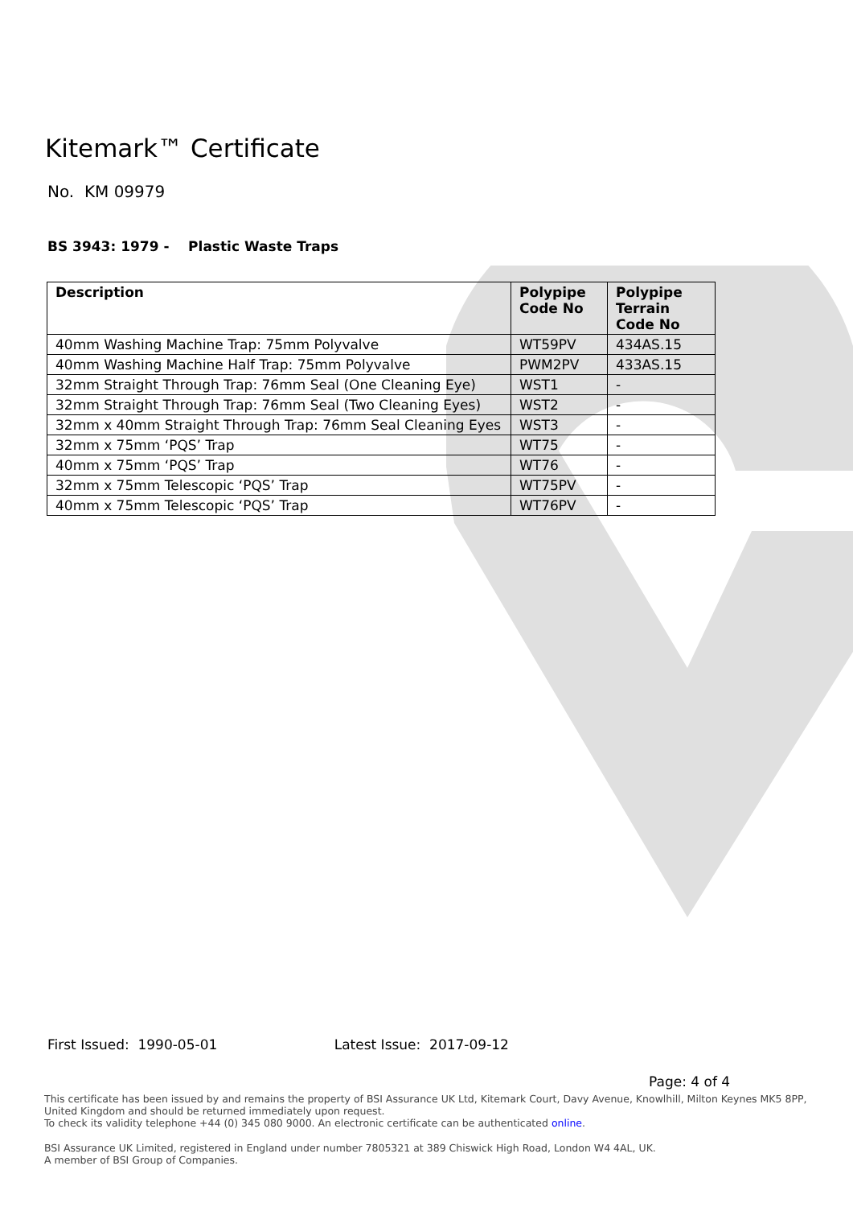Kitemark™ Certificate
No. KM 09979
BS 3943: 1979 - Plastic Waste Traps
| Description | Polypipe Code No | Polypipe Terrain Code No |
| --- | --- | --- |
| 40mm Washing Machine Trap: 75mm Polyvalve | WT59PV | 434AS.15 |
| 40mm Washing Machine Half Trap: 75mm Polyvalve | PWM2PV | 433AS.15 |
| 32mm Straight Through Trap: 76mm Seal (One Cleaning Eye) | WST1 | - |
| 32mm Straight Through Trap: 76mm Seal (Two Cleaning Eyes) | WST2 | - |
| 32mm x 40mm Straight Through Trap: 76mm Seal Cleaning Eyes | WST3 | - |
| 32mm x 75mm ‘PQS’ Trap | WT75 | - |
| 40mm x 75mm ‘PQS’ Trap | WT76 | - |
| 32mm x 75mm Telescopic ‘PQS’ Trap | WT75PV | - |
| 40mm x 75mm Telescopic ‘PQS’ Trap | WT76PV | - |
First Issued: 1990-05-01 Latest Issue: 2017-09-12
Page: 4 of 4
This certificate has been issued by and remains the property of BSI Assurance UK Ltd, Kitemark Court, Davy Avenue, Knowlhill, Milton Keynes MK5 8PP, United Kingdom and should be returned immediately upon request.
To check its validity telephone +44 (0) 345 080 9000. An electronic certificate can be authenticated online.
BSI Assurance UK Limited, registered in England under number 7805321 at 389 Chiswick High Road, London W4 4AL, UK.
A member of BSI Group of Companies.